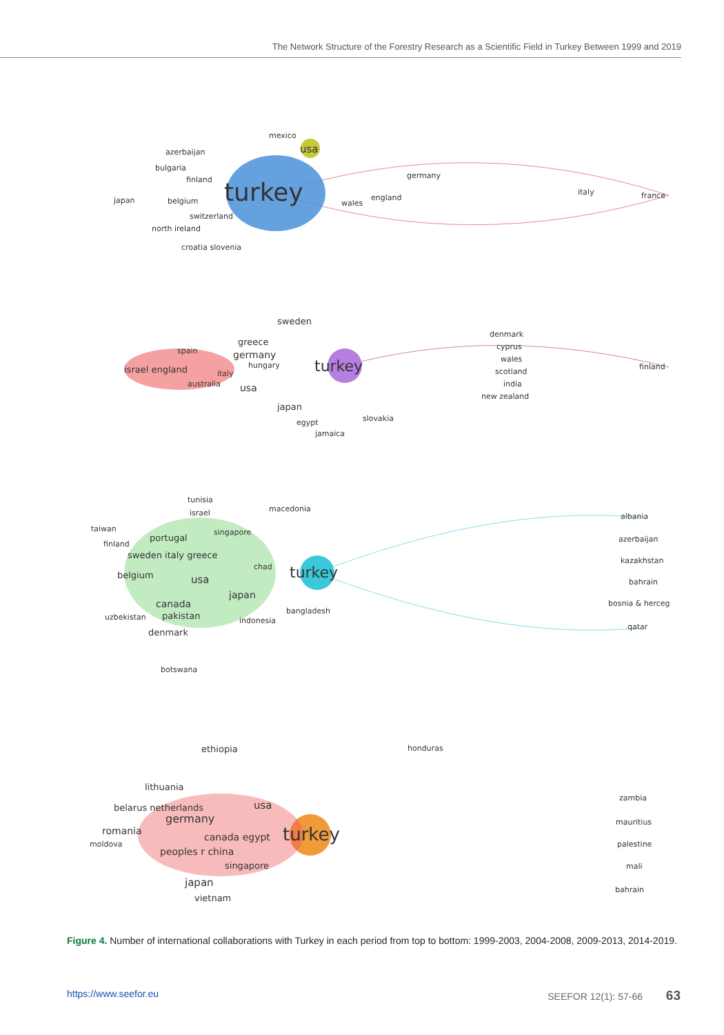The Network Structure of the Forestry Research as a Scientific Field in Turkey Between 1999 and 2019
mexico
usa
azerbaijan
bulgaria
finland
japan belgium turkey
germany
wales
england
italy france
switzerland
north ireland
croatia slovenia
sweden
greece
spain germany
israel england hungary turkey
italy
australia usa
japan
egypt
jamaica
slovakia
denmark
cyprus
wales
scotland
india
new zealand
finland
tunisia
israel macedonia
taiwan
portugal
singapore
finland
sweden italy greece
belgium usa
chad turkey
japan
canada
pakistan
uzbekistan
bangladesh
indonesia
denmark
botswana
albania
azerbaijan
kazakhstan
bahrain
bosnia & herceg
qatar
ethiopia honduras
lithuania
belarus netherlands usa
germany
romania
moldova
canada egypt turkey
peoples r china
singapore
japan
vietnam
zambia
mauritius
palestine
mali
bahrain
Figure 4. Number of international collaborations with Turkey in each period from top to bottom: 1999-2003, 2004-2008, 2009-2013, 2014-2019.
https://www.seefor.eu SEEFOR 12(1): 57-66 63